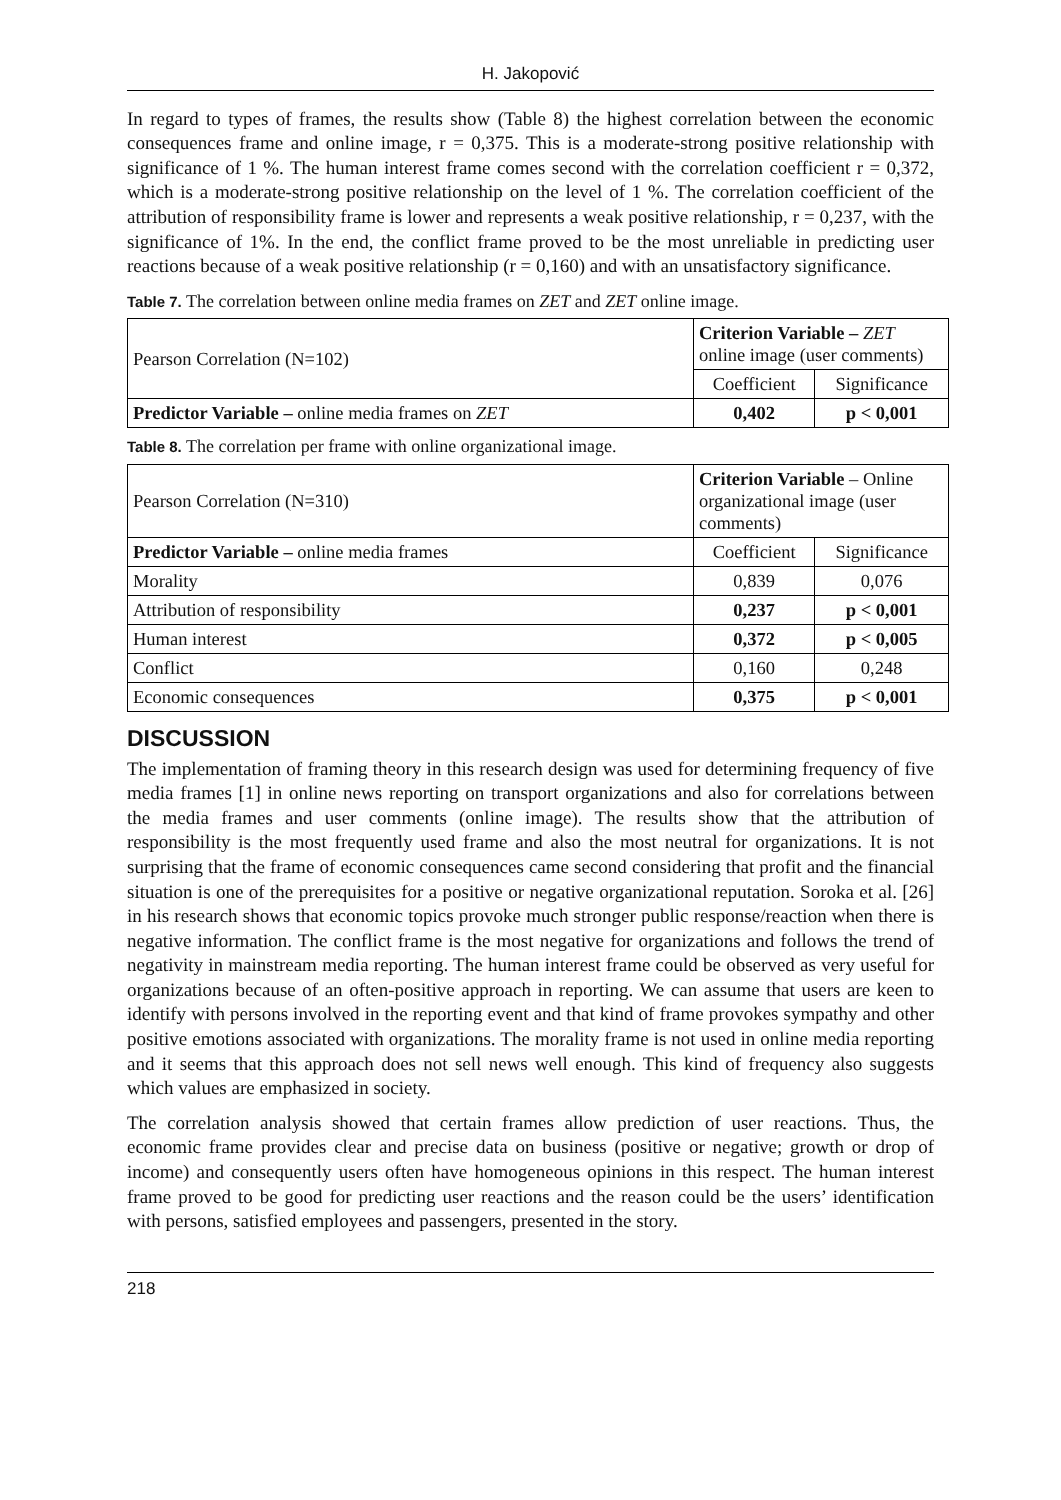H. Jakopović
In regard to types of frames, the results show (Table 8) the highest correlation between the economic consequences frame and online image, r = 0,375. This is a moderate-strong positive relationship with significance of 1 %. The human interest frame comes second with the correlation coefficient r = 0,372, which is a moderate-strong positive relationship on the level of 1 %. The correlation coefficient of the attribution of responsibility frame is lower and represents a weak positive relationship, r = 0,237, with the significance of 1%. In the end, the conflict frame proved to be the most unreliable in predicting user reactions because of a weak positive relationship (r = 0,160) and with an unsatisfactory significance.
Table 7. The correlation between online media frames on ZET and ZET online image.
| Pearson Correlation (N=102) | Criterion Variable – ZET online image (user comments) | |
| | Coefficient | Significance |
| Predictor Variable – online media frames on ZET | 0,402 | p < 0,001 |
Table 8. The correlation per frame with online organizational image.
| Pearson Correlation (N=310) | Criterion Variable – Online organizational image (user comments) | |
| Predictor Variable – online media frames | Coefficient | Significance |
| Morality | 0,839 | 0,076 |
| Attribution of responsibility | 0,237 | p < 0,001 |
| Human interest | 0,372 | p < 0,005 |
| Conflict | 0,160 | 0,248 |
| Economic consequences | 0,375 | p < 0,001 |
DISCUSSION
The implementation of framing theory in this research design was used for determining frequency of five media frames [1] in online news reporting on transport organizations and also for correlations between the media frames and user comments (online image). The results show that the attribution of responsibility is the most frequently used frame and also the most neutral for organizations. It is not surprising that the frame of economic consequences came second considering that profit and the financial situation is one of the prerequisites for a positive or negative organizational reputation. Soroka et al. [26] in his research shows that economic topics provoke much stronger public response/reaction when there is negative information. The conflict frame is the most negative for organizations and follows the trend of negativity in mainstream media reporting. The human interest frame could be observed as very useful for organizations because of an often-positive approach in reporting. We can assume that users are keen to identify with persons involved in the reporting event and that kind of frame provokes sympathy and other positive emotions associated with organizations. The morality frame is not used in online media reporting and it seems that this approach does not sell news well enough. This kind of frequency also suggests which values are emphasized in society.
The correlation analysis showed that certain frames allow prediction of user reactions. Thus, the economic frame provides clear and precise data on business (positive or negative; growth or drop of income) and consequently users often have homogeneous opinions in this respect. The human interest frame proved to be good for predicting user reactions and the reason could be the users’ identification with persons, satisfied employees and passengers, presented in the story.
218